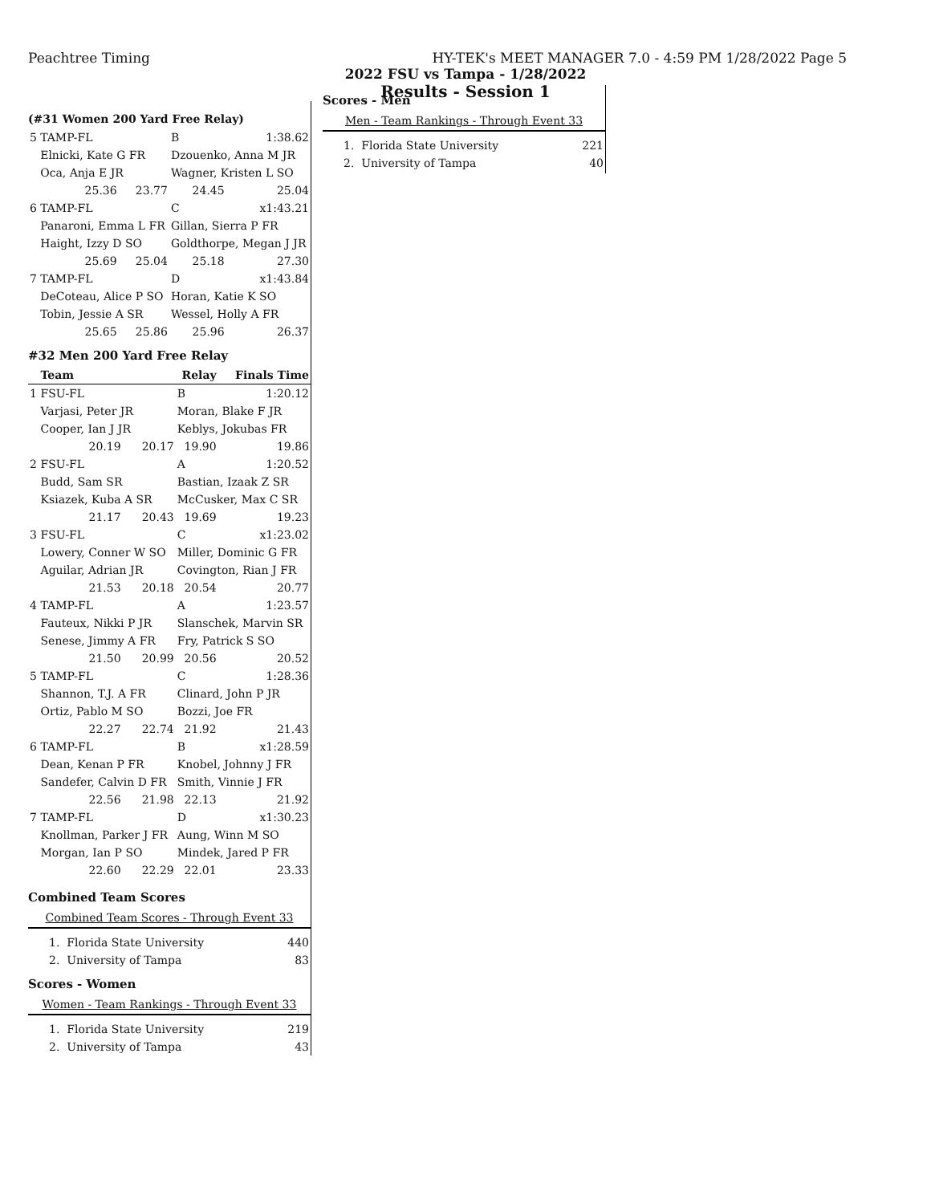Peachtree Timing HY-TEK's MEET MANAGER 7.0 - 4:59 PM 1/28/2022 Page 5
2022 FSU vs Tampa - 1/28/2022
Results - Session 1
(#31 Women 200 Yard Free Relay)
| 5 | TAMP-FL | | B | 1:38.62 |
| | Elnicki, Kate G FR | | Dzouenko, Anna M JR | |
| | Oca, Anja E JR | | Wagner, Kristen L SO | |
| | 25.36 | 23.77 | 24.45 | 25.04 |
| 6 | TAMP-FL | | C | x1:43.21 |
| | Panaroni, Emma L FR | | Gillan, Sierra P FR | |
| | Haight, Izzy D SO | | Goldthorpe, Megan J JR | |
| | 25.69 | 25.04 | 25.18 | 27.30 |
| 7 | TAMP-FL | | D | x1:43.84 |
| | DeCoteau, Alice P SO | | Horan, Katie K SO | |
| | Tobin, Jessie A SR | | Wessel, Holly A FR | |
| | 25.65 | 25.86 | 25.96 | 26.37 |
#32 Men 200 Yard Free Relay
| | Team | Relay | | Finals Time |
| --- | --- | --- | --- | --- |
| 1 | FSU-FL | | B | 1:20.12 |
| | Varjasi, Peter JR | | Moran, Blake F JR | |
| | Cooper, Ian J JR | | Keblys, Jokubas FR | |
| | 20.19 | 20.17 | 19.90 | 19.86 |
| 2 | FSU-FL | | A | 1:20.52 |
| | Budd, Sam SR | | Bastian, Izaak Z SR | |
| | Ksiazek, Kuba A SR | | McCusker, Max C SR | |
| | 21.17 | 20.43 | 19.69 | 19.23 |
| 3 | FSU-FL | | C | x1:23.02 |
| | Lowery, Conner W SO | | Miller, Dominic G FR | |
| | Aguilar, Adrian JR | | Covington, Rian J FR | |
| | 21.53 | 20.18 | 20.54 | 20.77 |
| 4 | TAMP-FL | | A | 1:23.57 |
| | Fauteux, Nikki P JR | | Slanschek, Marvin SR | |
| | Senese, Jimmy A FR | | Fry, Patrick S SO | |
| | 21.50 | 20.99 | 20.56 | 20.52 |
| 5 | TAMP-FL | | C | 1:28.36 |
| | Shannon, T.J. A FR | | Clinard, John P JR | |
| | Ortiz, Pablo M SO | | Bozzi, Joe FR | |
| | 22.27 | 22.74 | 21.92 | 21.43 |
| 6 | TAMP-FL | | B | x1:28.59 |
| | Dean, Kenan P FR | | Knobel, Johnny J FR | |
| | Sandefer, Calvin D FR | | Smith, Vinnie J FR | |
| | 22.56 | 21.98 | 22.13 | 21.92 |
| 7 | TAMP-FL | | D | x1:30.23 |
| | Knollman, Parker J FR | | Aung, Winn M SO | |
| | Morgan, Ian P SO | | Mindek, Jared P FR | |
| | 22.60 | 22.29 | 22.01 | 23.33 |
Combined Team Scores
Combined Team Scores - Through Event 33
| | 1. Florida State University | 440 |
| | 2. University of Tampa | 83 |
Scores - Women
Women - Team Rankings - Through Event 33
| | 1. Florida State University | 219 |
| | 2. University of Tampa | 43 |
Scores - Men
Men - Team Rankings - Through Event 33
| | 1. Florida State University | 221 |
| | 2. University of Tampa | 40 |